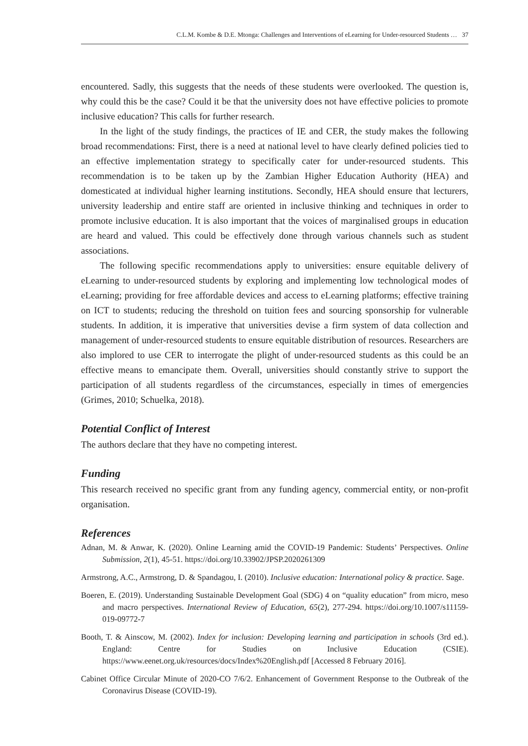C.L.M. Kombe & D.E. Mtonga: Challenges and Interventions of eLearning for Under-resourced Students … 37
encountered. Sadly, this suggests that the needs of these students were overlooked. The question is, why could this be the case? Could it be that the university does not have effective policies to promote inclusive education? This calls for further research.
In the light of the study findings, the practices of IE and CER, the study makes the following broad recommendations: First, there is a need at national level to have clearly defined policies tied to an effective implementation strategy to specifically cater for under-resourced students. This recommendation is to be taken up by the Zambian Higher Education Authority (HEA) and domesticated at individual higher learning institutions. Secondly, HEA should ensure that lecturers, university leadership and entire staff are oriented in inclusive thinking and techniques in order to promote inclusive education. It is also important that the voices of marginalised groups in education are heard and valued. This could be effectively done through various channels such as student associations.
The following specific recommendations apply to universities: ensure equitable delivery of eLearning to under-resourced students by exploring and implementing low technological modes of eLearning; providing for free affordable devices and access to eLearning platforms; effective training on ICT to students; reducing the threshold on tuition fees and sourcing sponsorship for vulnerable students. In addition, it is imperative that universities devise a firm system of data collection and management of under-resourced students to ensure equitable distribution of resources. Researchers are also implored to use CER to interrogate the plight of under-resourced students as this could be an effective means to emancipate them. Overall, universities should constantly strive to support the participation of all students regardless of the circumstances, especially in times of emergencies (Grimes, 2010; Schuelka, 2018).
Potential Conflict of Interest
The authors declare that they have no competing interest.
Funding
This research received no specific grant from any funding agency, commercial entity, or non-profit organisation.
References
Adnan, M. & Anwar, K. (2020). Online Learning amid the COVID-19 Pandemic: Students’ Perspectives. Online Submission, 2(1), 45-51. https://doi.org/10.33902/JPSP.2020261309
Armstrong, A.C., Armstrong, D. & Spandagou, I. (2010). Inclusive education: International policy & practice. Sage.
Boeren, E. (2019). Understanding Sustainable Development Goal (SDG) 4 on “quality education” from micro, meso and macro perspectives. International Review of Education, 65(2), 277-294. https://doi.org/10.1007/s11159-019-09772-7
Booth, T. & Ainscow, M. (2002). Index for inclusion: Developing learning and participation in schools (3rd ed.). England: Centre for Studies on Inclusive Education (CSIE). https://www.eenet.org.uk/resources/docs/Index%20English.pdf [Accessed 8 February 2016].
Cabinet Office Circular Minute of 2020-CO 7/6/2. Enhancement of Government Response to the Outbreak of the Coronavirus Disease (COVID-19).